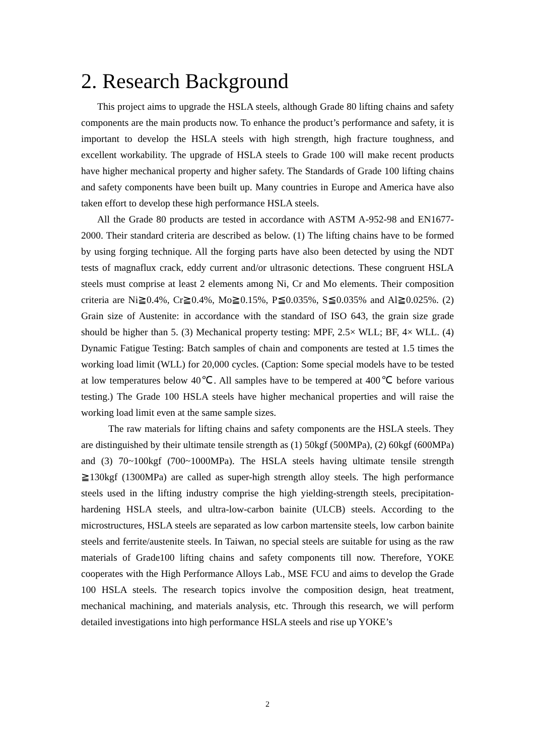2. Research Background
This project aims to upgrade the HSLA steels, although Grade 80 lifting chains and safety components are the main products now. To enhance the product’s performance and safety, it is important to develop the HSLA steels with high strength, high fracture toughness, and excellent workability. The upgrade of HSLA steels to Grade 100 will make recent products have higher mechanical property and higher safety. The Standards of Grade 100 lifting chains and safety components have been built up. Many countries in Europe and America have also taken effort to develop these high performance HSLA steels.
All the Grade 80 products are tested in accordance with ASTM A-952-98 and EN1677-2000. Their standard criteria are described as below. (1) The lifting chains have to be formed by using forging technique. All the forging parts have also been detected by using the NDT tests of magnaflux crack, eddy current and/or ultrasonic detections. These congruent HSLA steels must comprise at least 2 elements among Ni, Cr and Mo elements. Their composition criteria are Ni≧0.4%, Cr≧0.4%, Mo≧0.15%, P≦0.035%, S≦0.035% and Al≧0.025%. (2) Grain size of Austenite: in accordance with the standard of ISO 643, the grain size grade should be higher than 5. (3) Mechanical property testing: MPF, 2.5× WLL; BF, 4× WLL. (4) Dynamic Fatigue Testing: Batch samples of chain and components are tested at 1.5 times the working load limit (WLL) for 20,000 cycles. (Caption: Some special models have to be tested at low temperatures below 40℃. All samples have to be tempered at 400℃ before various testing.) The Grade 100 HSLA steels have higher mechanical properties and will raise the working load limit even at the same sample sizes.
The raw materials for lifting chains and safety components are the HSLA steels. They are distinguished by their ultimate tensile strength as (1) 50kgf (500MPa), (2) 60kgf (600MPa) and (3) 70~100kgf (700~1000MPa). The HSLA steels having ultimate tensile strength ≧130kgf (1300MPa) are called as super-high strength alloy steels. The high performance steels used in the lifting industry comprise the high yielding-strength steels, precipitation-hardening HSLA steels, and ultra-low-carbon bainite (ULCB) steels. According to the microstructures, HSLA steels are separated as low carbon martensite steels, low carbon bainite steels and ferrite/austenite steels. In Taiwan, no special steels are suitable for using as the raw materials of Grade100 lifting chains and safety components till now. Therefore, YOKE cooperates with the High Performance Alloys Lab., MSE FCU and aims to develop the Grade 100 HSLA steels. The research topics involve the composition design, heat treatment, mechanical machining, and materials analysis, etc. Through this research, we will perform detailed investigations into high performance HSLA steels and rise up YOKE’s
2